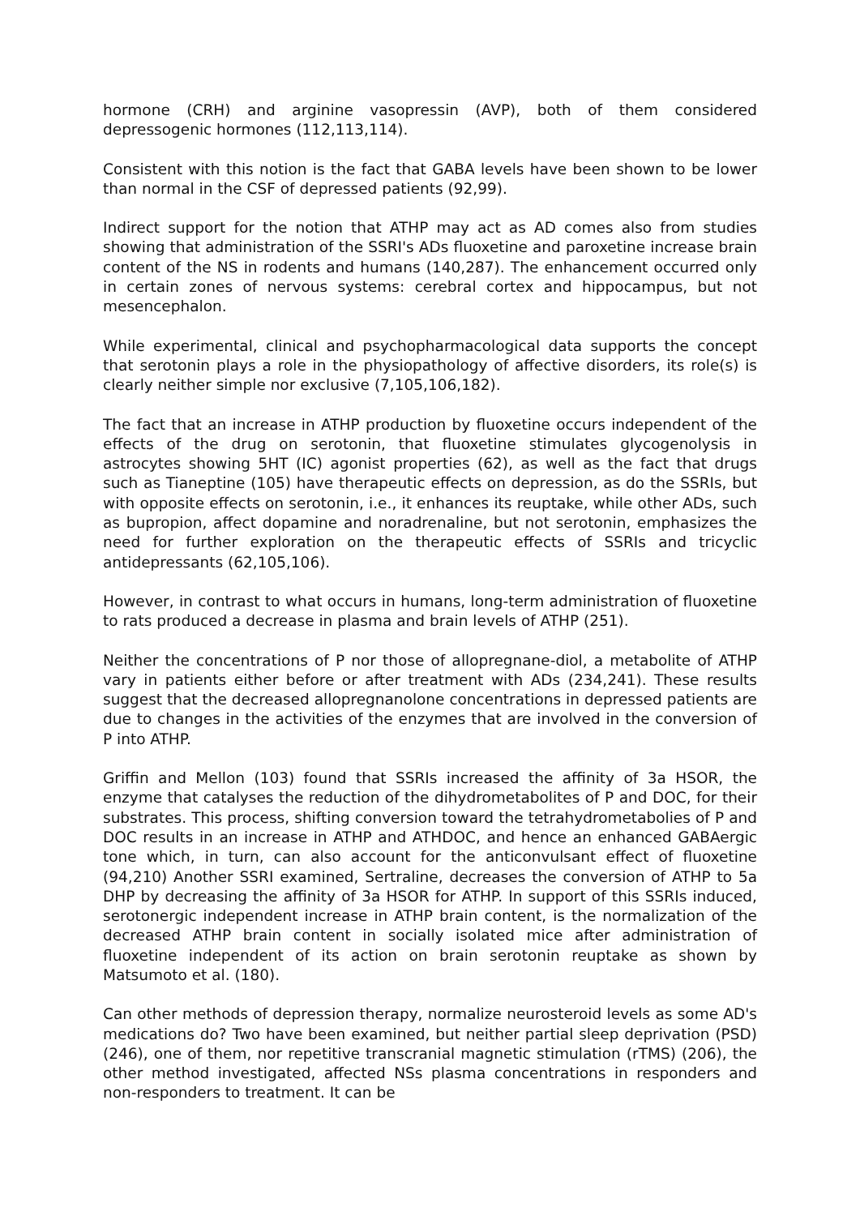hormone (CRH) and arginine vasopressin (AVP), both of them considered depressogenic hormones (112,113,114).
Consistent with this notion is the fact that GABA levels have been shown to be lower than normal in the CSF of depressed patients (92,99).
Indirect support for the notion that ATHP may act as AD comes also from studies showing that administration of the SSRI's ADs fluoxetine and paroxetine increase brain content of the NS in rodents and humans (140,287). The enhancement occurred only in certain zones of nervous systems: cerebral cortex and hippocampus, but not mesencephalon.
While experimental, clinical and psychopharmacological data supports the concept that serotonin plays a role in the physiopathology of affective disorders, its role(s) is clearly neither simple nor exclusive (7,105,106,182).
The fact that an increase in ATHP production by fluoxetine occurs independent of the effects of the drug on serotonin, that fluoxetine stimulates glycogenolysis in astrocytes showing 5HT (IC) agonist properties (62), as well as the fact that drugs such as Tianeptine (105) have therapeutic effects on depression, as do the SSRIs, but with opposite effects on serotonin, i.e., it enhances its reuptake, while other ADs, such as bupropion, affect dopamine and noradrenaline, but not serotonin, emphasizes the need for further exploration on the therapeutic effects of SSRIs and tricyclic antidepressants (62,105,106).
However, in contrast to what occurs in humans, long-term administration of fluoxetine to rats produced a decrease in plasma and brain levels of ATHP (251).
Neither the concentrations of P nor those of allopregnane-diol, a metabolite of ATHP vary in patients either before or after treatment with ADs (234,241). These results suggest that the decreased allopregnanolone concentrations in depressed patients are due to changes in the activities of the enzymes that are involved in the conversion of P into ATHP.
Griffin and Mellon (103) found that SSRIs increased the affinity of 3a HSOR, the enzyme that catalyses the reduction of the dihydrometabolites of P and DOC, for their substrates. This process, shifting conversion toward the tetrahydrometabolies of P and DOC results in an increase in ATHP and ATHDOC, and hence an enhanced GABAergic tone which, in turn, can also account for the anticonvulsant effect of fluoxetine (94,210) Another SSRI examined, Sertraline, decreases the conversion of ATHP to 5a DHP by decreasing the affinity of 3a HSOR for ATHP. In support of this SSRIs induced, serotonergic independent increase in ATHP brain content, is the normalization of the decreased ATHP brain content in socially isolated mice after administration of fluoxetine independent of its action on brain serotonin reuptake as shown by Matsumoto et al. (180).
Can other methods of depression therapy, normalize neurosteroid levels as some AD's medications do? Two have been examined, but neither partial sleep deprivation (PSD) (246), one of them, nor repetitive transcranial magnetic stimulation (rTMS) (206), the other method investigated, affected NSs plasma concentrations in responders and non-responders to treatment. It can be